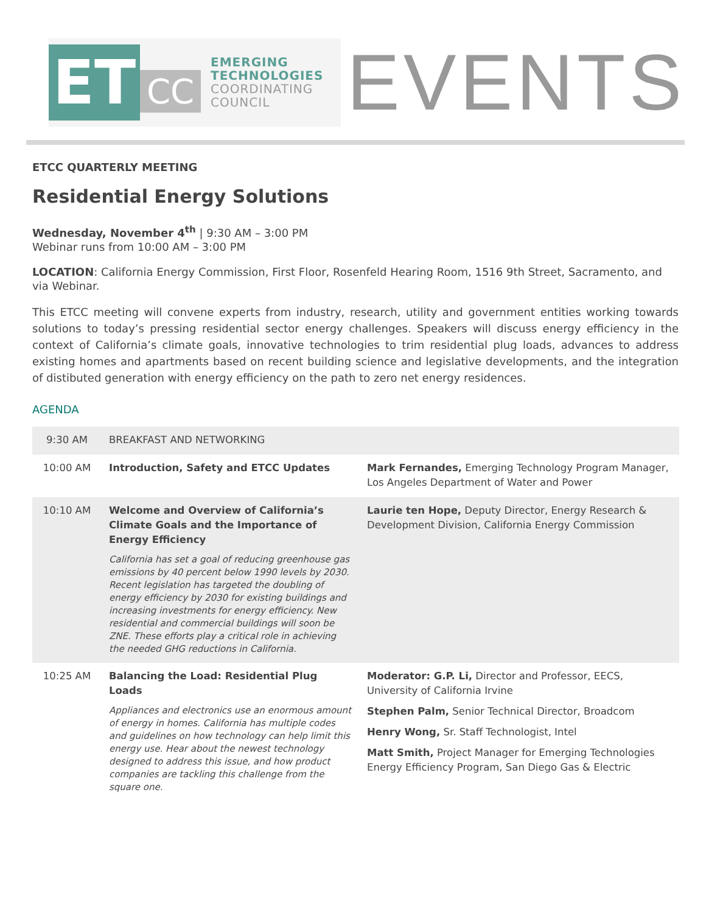ET
CC
EMERGING
TECHNOLOGIES
COORDINATING
COUNCIL
EVENTS
ETCC QUARTERLY MEETING
Residential Energy Solutions
Wednesday, November 4<sup>th</sup> | 9:30 AM – 3:00 PM
Webinar runs from 10:00 AM – 3:00 PM
LOCATION: California Energy Commission, First Floor, Rosenfeld Hearing Room, 1516 9th Street, Sacramento, and via Webinar.
This ETCC meeting will convene experts from industry, research, utility and government entities working towards solutions to today’s pressing residential sector energy challenges. Speakers will discuss energy efficiency in the context of California’s climate goals, innovative technologies to trim residential plug loads, advances to address existing homes and apartments based on recent building science and legislative developments, and the integration of distibuted generation with energy efficiency on the path to zero net energy residences.
AGENDA
| 9:30 AM | BREAKFAST AND NETWORKING | |
| 10:00 AM | Introduction, Safety and ETCC Updates | Mark Fernandes, Emerging Technology Program Manager, Los Angeles Department of Water and Power |
| 10:10 AM | Welcome and Overview of California’s Climate Goals and the Importance of Energy Efficiency California has set a goal of reducing greenhouse gas emissions by 40 percent below 1990 levels by 2030. Recent legislation has targeted the doubling of energy efficiency by 2030 for existing buildings and increasing investments for energy efficiency. New residential and commercial buildings will soon be ZNE. These efforts play a critical role in achieving the needed GHG reductions in California. | Laurie ten Hope, Deputy Director, Energy Research & Development Division, California Energy Commission |
| 10:25 AM | Balancing the Load: Residential Plug Loads Appliances and electronics use an enormous amount of energy in homes. California has multiple codes and guidelines on how technology can help limit this energy use. Hear about the newest technology designed to address this issue, and how product companies are tackling this challenge from the square one. | Moderator: G.P. Li, Director and Professor, EECS, University of California Irvine Stephen Palm, Senior Technical Director, Broadcom Henry Wong, Sr. Staff Technologist, Intel Matt Smith, Project Manager for Emerging Technologies Energy Efficiency Program, San Diego Gas & Electric |